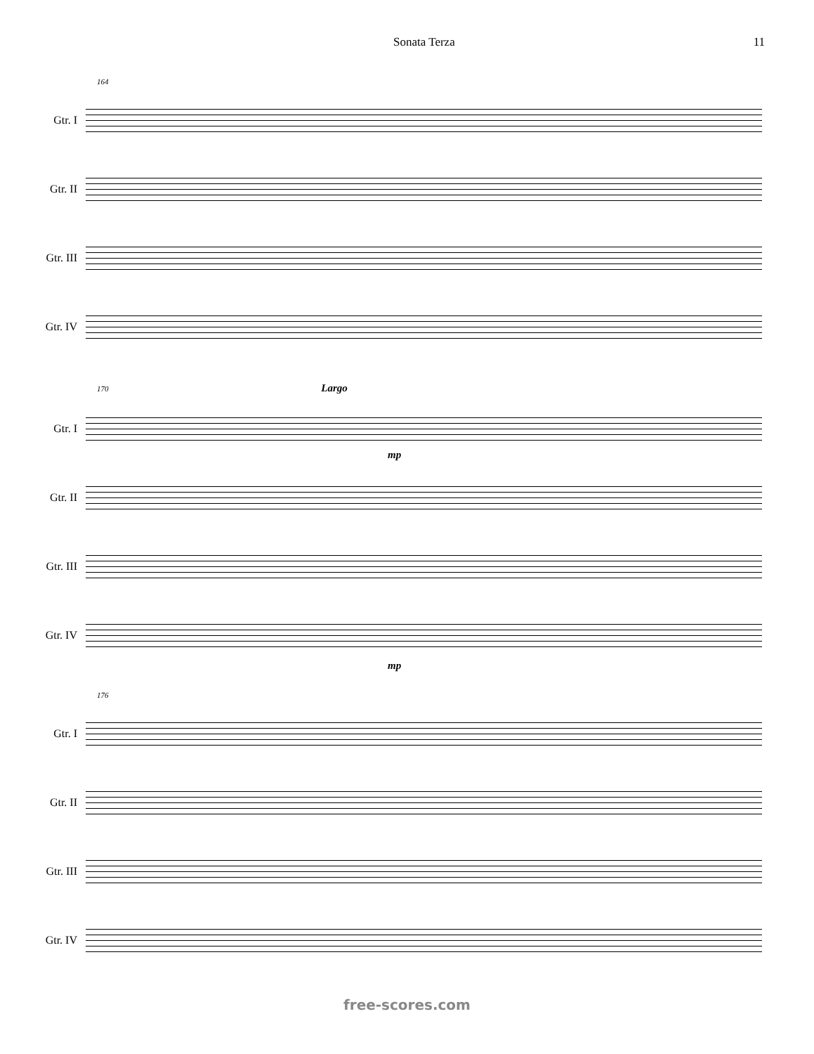Sonata Terza 11
164
Gtr. I
Gtr. II
Gtr. III
Gtr. IV
170 Largo
Gtr. I
mp
Gtr. II
Gtr. III
Gtr. IV
mp
176
Gtr. I
Gtr. II
Gtr. III
Gtr. IV
free-scores.com